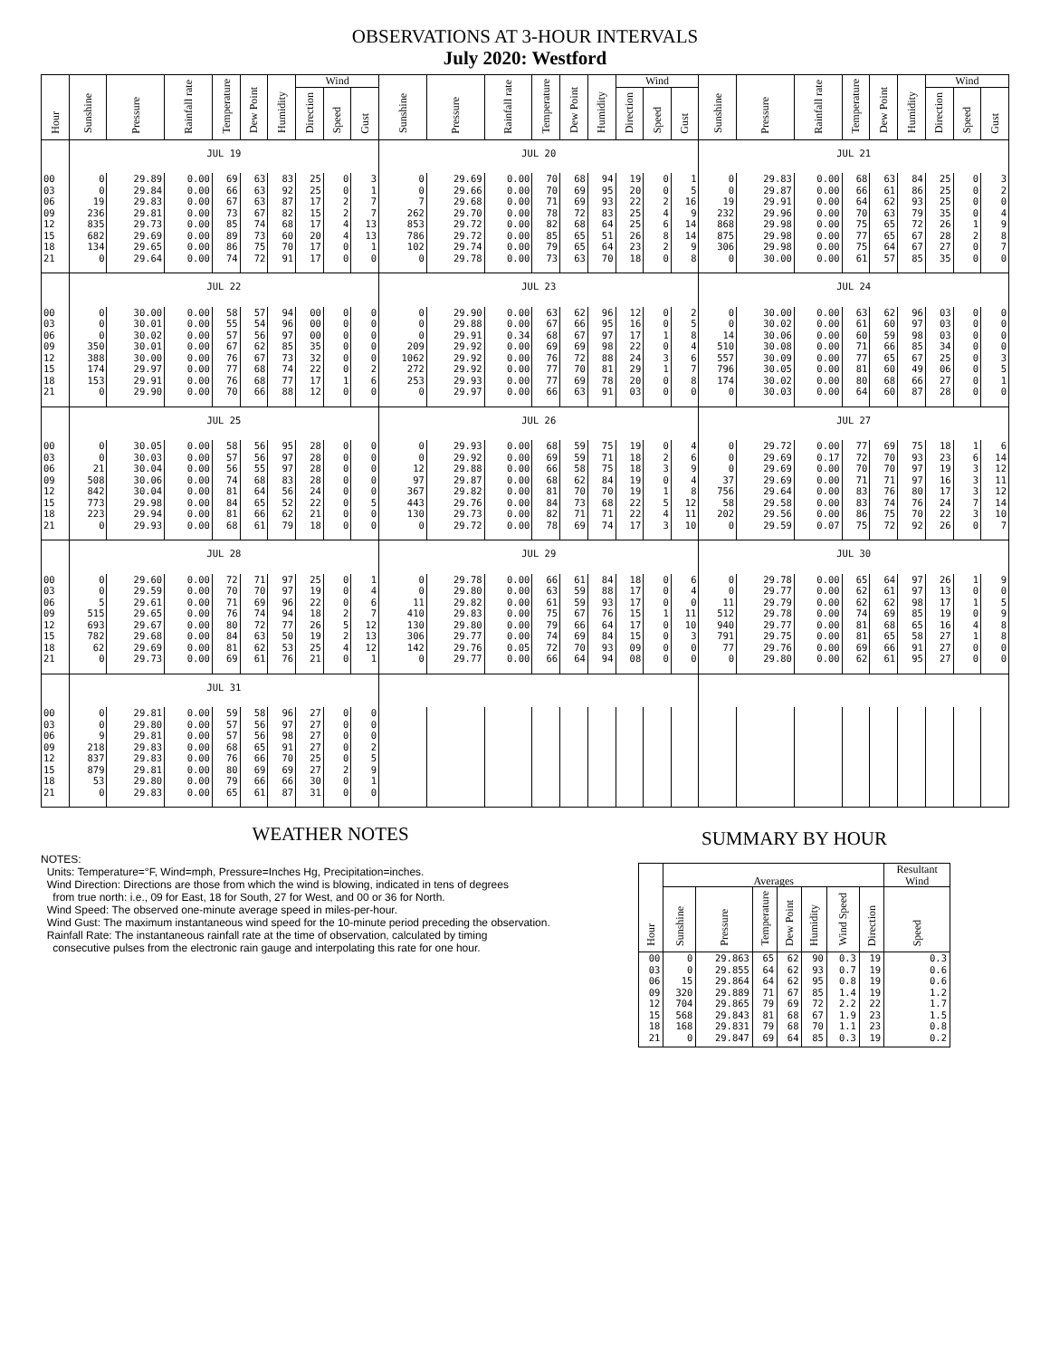OBSERVATIONS AT 3-HOUR INTERVALS
July 2020: Westford
| Hour | Sunshine | Pressure | Rainfall rate | Temperature | Dew Point | Humidity | Wind | | | Sunshine | Pressure | Rainfall rate | Temperature | Dew Point | Humidity | Wind | | | Sunshine | Pressure | Rainfall rate | Temperature | Dew Point | Humidity | Wind | | |
| --- | --- | --- | --- | --- | --- | --- | --- | --- | --- | --- | --- | --- | --- | --- | --- | --- | --- | --- | --- | --- | --- | --- | --- | --- | --- | --- | --- |
| | | | | | | | Direction | Speed | Gust | | | | | | | Direction | Speed | Gust | | | | | | | Direction | Speed | Gust |
| | JUL 19 | | | | | | | | | JUL 20 | | | | | | | | | JUL 21 | | | | | | | | |
| 00 | 0 | 29.89 | 0.00 | 69 | 63 | 83 | 25 | 0 | 3 | 0 | 29.69 | 0.00 | 70 | 68 | 94 | 19 | 0 | 1 | 0 | 29.83 | 0.00 | 68 | 63 | 84 | 25 | 0 | 3 |
| 03 | 0 | 29.84 | 0.00 | 66 | 63 | 92 | 25 | 0 | 1 | 0 | 29.66 | 0.00 | 70 | 69 | 95 | 20 | 0 | 5 | 0 | 29.87 | 0.00 | 66 | 61 | 86 | 25 | 0 | 2 |
| 06 | 19 | 29.83 | 0.00 | 67 | 63 | 87 | 17 | 2 | 7 | 7 | 29.68 | 0.00 | 71 | 69 | 93 | 22 | 2 | 16 | 19 | 29.91 | 0.00 | 64 | 62 | 93 | 25 | 0 | 0 |
| 09 | 236 | 29.81 | 0.00 | 73 | 67 | 82 | 15 | 2 | 7 | 262 | 29.70 | 0.00 | 78 | 72 | 83 | 25 | 4 | 9 | 232 | 29.96 | 0.00 | 70 | 63 | 79 | 35 | 0 | 4 |
| 12 | 835 | 29.73 | 0.00 | 85 | 74 | 68 | 17 | 4 | 13 | 853 | 29.72 | 0.00 | 82 | 68 | 64 | 25 | 6 | 14 | 868 | 29.98 | 0.00 | 75 | 65 | 72 | 26 | 1 | 9 |
| 15 | 682 | 29.69 | 0.00 | 89 | 73 | 60 | 20 | 4 | 13 | 786 | 29.72 | 0.00 | 85 | 65 | 51 | 26 | 8 | 14 | 875 | 29.98 | 0.00 | 77 | 65 | 67 | 28 | 2 | 8 |
| 18 | 134 | 29.65 | 0.00 | 86 | 75 | 70 | 17 | 0 | 1 | 102 | 29.74 | 0.00 | 79 | 65 | 64 | 23 | 2 | 9 | 306 | 29.98 | 0.00 | 75 | 64 | 67 | 27 | 0 | 7 |
| 21 | 0 | 29.64 | 0.00 | 74 | 72 | 91 | 17 | 0 | 0 | 0 | 29.78 | 0.00 | 73 | 63 | 70 | 18 | 0 | 8 | 0 | 30.00 | 0.00 | 61 | 57 | 85 | 35 | 0 | 0 |
| | JUL 22 | | | | | | | | | JUL 23 | | | | | | | | | JUL 24 | | | | | | | | |
| 00 | 0 | 30.00 | 0.00 | 58 | 57 | 94 | 00 | 0 | 0 | 0 | 29.90 | 0.00 | 63 | 62 | 96 | 12 | 0 | 2 | 0 | 30.00 | 0.00 | 63 | 62 | 96 | 03 | 0 | 0 |
| 03 | 0 | 30.01 | 0.00 | 55 | 54 | 96 | 00 | 0 | 0 | 0 | 29.88 | 0.00 | 67 | 66 | 95 | 16 | 0 | 5 | 0 | 30.02 | 0.00 | 61 | 60 | 97 | 03 | 0 | 0 |
| 06 | 0 | 30.02 | 0.00 | 57 | 56 | 97 | 00 | 0 | 0 | 0 | 29.91 | 0.34 | 68 | 67 | 97 | 17 | 1 | 8 | 14 | 30.06 | 0.00 | 60 | 59 | 98 | 03 | 0 | 0 |
| 09 | 350 | 30.01 | 0.00 | 67 | 62 | 85 | 35 | 0 | 0 | 209 | 29.92 | 0.00 | 69 | 69 | 98 | 22 | 0 | 4 | 510 | 30.08 | 0.00 | 71 | 66 | 85 | 34 | 0 | 0 |
| 12 | 388 | 30.00 | 0.00 | 76 | 67 | 73 | 32 | 0 | 0 | 1062 | 29.92 | 0.00 | 76 | 72 | 88 | 24 | 3 | 6 | 557 | 30.09 | 0.00 | 77 | 65 | 67 | 25 | 0 | 3 |
| 15 | 174 | 29.97 | 0.00 | 77 | 68 | 74 | 22 | 0 | 2 | 272 | 29.92 | 0.00 | 77 | 70 | 81 | 29 | 1 | 7 | 796 | 30.05 | 0.00 | 81 | 60 | 49 | 06 | 0 | 5 |
| 18 | 153 | 29.91 | 0.00 | 76 | 68 | 77 | 17 | 1 | 6 | 253 | 29.93 | 0.00 | 77 | 69 | 78 | 20 | 0 | 8 | 174 | 30.02 | 0.00 | 80 | 68 | 66 | 27 | 0 | 1 |
| 21 | 0 | 29.90 | 0.00 | 70 | 66 | 88 | 12 | 0 | 0 | 0 | 29.97 | 0.00 | 66 | 63 | 91 | 03 | 0 | 0 | 0 | 30.03 | 0.00 | 64 | 60 | 87 | 28 | 0 | 0 |
| | JUL 25 | | | | | | | | | JUL 26 | | | | | | | | | JUL 27 | | | | | | | | |
| 00 | 0 | 30.05 | 0.00 | 58 | 56 | 95 | 28 | 0 | 0 | 0 | 29.93 | 0.00 | 68 | 59 | 75 | 19 | 0 | 4 | 0 | 29.72 | 0.00 | 77 | 69 | 75 | 18 | 1 | 6 |
| 03 | 0 | 30.03 | 0.00 | 57 | 56 | 97 | 28 | 0 | 0 | 0 | 29.92 | 0.00 | 69 | 59 | 71 | 18 | 2 | 6 | 0 | 29.69 | 0.17 | 72 | 70 | 93 | 23 | 6 | 14 |
| 06 | 21 | 30.04 | 0.00 | 56 | 55 | 97 | 28 | 0 | 0 | 12 | 29.88 | 0.00 | 66 | 58 | 75 | 18 | 3 | 9 | 0 | 29.69 | 0.00 | 70 | 70 | 97 | 19 | 3 | 12 |
| 09 | 508 | 30.06 | 0.00 | 74 | 68 | 83 | 28 | 0 | 0 | 97 | 29.87 | 0.00 | 68 | 62 | 84 | 19 | 0 | 4 | 37 | 29.69 | 0.00 | 71 | 71 | 97 | 16 | 3 | 11 |
| 12 | 842 | 30.04 | 0.00 | 81 | 64 | 56 | 24 | 0 | 0 | 367 | 29.82 | 0.00 | 81 | 70 | 70 | 19 | 1 | 8 | 756 | 29.64 | 0.00 | 83 | 76 | 80 | 17 | 3 | 12 |
| 15 | 773 | 29.98 | 0.00 | 84 | 65 | 52 | 22 | 0 | 5 | 443 | 29.76 | 0.00 | 84 | 73 | 68 | 22 | 5 | 12 | 58 | 29.58 | 0.00 | 83 | 74 | 76 | 24 | 7 | 14 |
| 18 | 223 | 29.94 | 0.00 | 81 | 66 | 62 | 21 | 0 | 0 | 130 | 29.73 | 0.00 | 82 | 71 | 71 | 22 | 4 | 11 | 202 | 29.56 | 0.00 | 86 | 75 | 70 | 22 | 3 | 10 |
| 21 | 0 | 29.93 | 0.00 | 68 | 61 | 79 | 18 | 0 | 0 | 0 | 29.72 | 0.00 | 78 | 69 | 74 | 17 | 3 | 10 | 0 | 29.59 | 0.07 | 75 | 72 | 92 | 26 | 0 | 7 |
| | JUL 28 | | | | | | | | | JUL 29 | | | | | | | | | JUL 30 | | | | | | | | |
| 00 | 0 | 29.60 | 0.00 | 72 | 71 | 97 | 25 | 0 | 1 | 0 | 29.78 | 0.00 | 66 | 61 | 84 | 18 | 0 | 6 | 0 | 29.78 | 0.00 | 65 | 64 | 97 | 26 | 1 | 9 |
| 03 | 0 | 29.59 | 0.00 | 70 | 70 | 97 | 19 | 0 | 4 | 0 | 29.80 | 0.00 | 63 | 59 | 88 | 17 | 0 | 4 | 0 | 29.77 | 0.00 | 62 | 61 | 97 | 13 | 0 | 0 |
| 06 | 5 | 29.61 | 0.00 | 71 | 69 | 96 | 22 | 0 | 6 | 11 | 29.82 | 0.00 | 61 | 59 | 93 | 17 | 0 | 0 | 11 | 29.79 | 0.00 | 62 | 62 | 98 | 17 | 1 | 5 |
| 09 | 515 | 29.65 | 0.00 | 76 | 74 | 94 | 18 | 2 | 7 | 410 | 29.83 | 0.00 | 75 | 67 | 76 | 15 | 1 | 11 | 512 | 29.78 | 0.00 | 74 | 69 | 85 | 19 | 0 | 9 |
| 12 | 693 | 29.67 | 0.00 | 80 | 72 | 77 | 26 | 5 | 12 | 130 | 29.80 | 0.00 | 79 | 66 | 64 | 17 | 0 | 10 | 940 | 29.77 | 0.00 | 81 | 68 | 65 | 16 | 4 | 8 |
| 15 | 782 | 29.68 | 0.00 | 84 | 63 | 50 | 19 | 2 | 13 | 306 | 29.77 | 0.00 | 74 | 69 | 84 | 15 | 0 | 3 | 791 | 29.75 | 0.00 | 81 | 65 | 58 | 27 | 1 | 8 |
| 18 | 62 | 29.69 | 0.00 | 81 | 62 | 53 | 25 | 4 | 12 | 142 | 29.76 | 0.05 | 72 | 70 | 93 | 09 | 0 | 0 | 77 | 29.76 | 0.00 | 69 | 66 | 91 | 27 | 0 | 0 |
| 21 | 0 | 29.73 | 0.00 | 69 | 61 | 76 | 21 | 0 | 1 | 0 | 29.77 | 0.00 | 66 | 64 | 94 | 08 | 0 | 0 | 0 | 29.80 | 0.00 | 62 | 61 | 95 | 27 | 0 | 0 |
| | JUL 31 | | | | | | | | | | | | | | | | | | | | | | | | | | |
| 00 | 0 | 29.81 | 0.00 | 59 | 58 | 96 | 27 | 0 | 0 | | | | | | | | | | | | | | | | | | |
| 03 | 0 | 29.80 | 0.00 | 57 | 56 | 97 | 27 | 0 | 0 | | | | | | | | | | | | | | | | | | |
| 06 | 9 | 29.81 | 0.00 | 57 | 56 | 98 | 27 | 0 | 0 | | | | | | | | | | | | | | | | | | |
| 09 | 218 | 29.83 | 0.00 | 68 | 65 | 91 | 27 | 0 | 2 | | | | | | | | | | | | | | | | | | |
| 12 | 837 | 29.83 | 0.00 | 76 | 66 | 70 | 25 | 0 | 5 | | | | | | | | | | | | | | | | | | |
| 15 | 879 | 29.81 | 0.00 | 80 | 69 | 69 | 27 | 2 | 9 | | | | | | | | | | | | | | | | | | |
| 18 | 53 | 29.80 | 0.00 | 79 | 66 | 66 | 30 | 0 | 1 | | | | | | | | | | | | | | | | | | |
| 21 | 0 | 29.83 | 0.00 | 65 | 61 | 87 | 31 | 0 | 0 | | | | | | | | | | | | | | | | | | |
WEATHER NOTES
NOTES:
Units: Temperature=°F, Wind=mph, Pressure=Inches Hg, Precipitation=inches.
Wind Direction: Directions are those from which the wind is blowing, indicated in tens of degrees
from true north: i.e., 09 for East, 18 for South, 27 for West, and 00 or 36 for North.
Wind Speed: The observed one-minute average speed in miles-per-hour.
Wind Gust: The maximum instantaneous wind speed for the 10-minute period preceding the observation.
Rainfall Rate: The instantaneous rainfall rate at the time of observation, calculated by timing
consecutive pulses from the electronic rain gauge and interpolating this rate for one hour.
SUMMARY BY HOUR
| Hour | Averages | | | | | | | Resultant Wind |
| --- | --- | --- | --- | --- | --- | --- | --- | --- |
| | Sunshine | Pressure | Temperature | Dew Point | Humidity | Wind Speed | Direction | Speed |
| 00 | 0 | 29.863 | 65 | 62 | 90 | 0.3 | 19 | 0.3 |
| 03 | 0 | 29.855 | 64 | 62 | 93 | 0.7 | 19 | 0.6 |
| 06 | 15 | 29.864 | 64 | 62 | 95 | 0.8 | 19 | 0.6 |
| 09 | 320 | 29.889 | 71 | 67 | 85 | 1.4 | 19 | 1.2 |
| 12 | 704 | 29.865 | 79 | 69 | 72 | 2.2 | 22 | 1.7 |
| 15 | 568 | 29.843 | 81 | 68 | 67 | 1.9 | 23 | 1.5 |
| 18 | 168 | 29.831 | 79 | 68 | 70 | 1.1 | 23 | 0.8 |
| 21 | 0 | 29.847 | 69 | 64 | 85 | 0.3 | 19 | 0.2 |